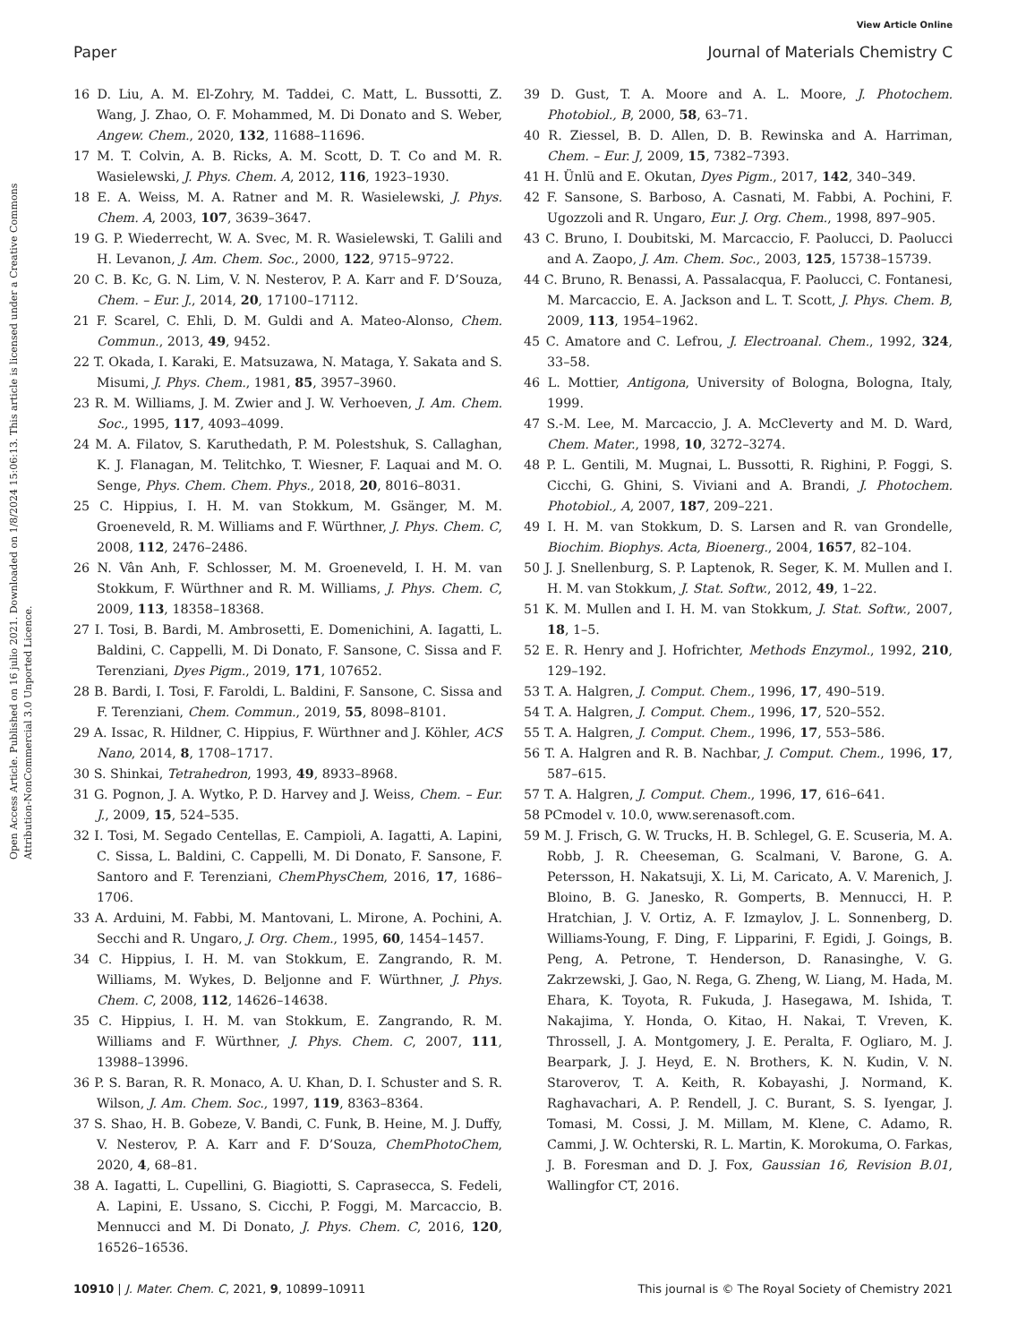View Article Online
Paper Journal of Materials Chemistry C
Open Access Article. Published on 16 julio 2021. Downloaded on 1/8/2024 15:06:13. This article is licensed under a Creative Commons Attribution-NonCommercial 3.0 Unported Licence.
16 D. Liu, A. M. El-Zohry, M. Taddei, C. Matt, L. Bussotti, Z. Wang, J. Zhao, O. F. Mohammed, M. Di Donato and S. Weber, Angew. Chem., 2020, 132, 11688–11696.
17 M. T. Colvin, A. B. Ricks, A. M. Scott, D. T. Co and M. R. Wasielewski, J. Phys. Chem. A, 2012, 116, 1923–1930.
18 E. A. Weiss, M. A. Ratner and M. R. Wasielewski, J. Phys. Chem. A, 2003, 107, 3639–3647.
19 G. P. Wiederrecht, W. A. Svec, M. R. Wasielewski, T. Galili and H. Levanon, J. Am. Chem. Soc., 2000, 122, 9715–9722.
20 C. B. Kc, G. N. Lim, V. N. Nesterov, P. A. Karr and F. D’Souza, Chem. – Eur. J., 2014, 20, 17100–17112.
21 F. Scarel, C. Ehli, D. M. Guldi and A. Mateo-Alonso, Chem. Commun., 2013, 49, 9452.
22 T. Okada, I. Karaki, E. Matsuzawa, N. Mataga, Y. Sakata and S. Misumi, J. Phys. Chem., 1981, 85, 3957–3960.
23 R. M. Williams, J. M. Zwier and J. W. Verhoeven, J. Am. Chem. Soc., 1995, 117, 4093–4099.
24 M. A. Filatov, S. Karuthedath, P. M. Polestshuk, S. Callaghan, K. J. Flanagan, M. Telitchko, T. Wiesner, F. Laquai and M. O. Senge, Phys. Chem. Chem. Phys., 2018, 20, 8016–8031.
25 C. Hippius, I. H. M. van Stokkum, M. Gsänger, M. M. Groeneveld, R. M. Williams and F. Würthner, J. Phys. Chem. C, 2008, 112, 2476–2486.
26 N. Vân Anh, F. Schlosser, M. M. Groeneveld, I. H. M. van Stokkum, F. Würthner and R. M. Williams, J. Phys. Chem. C, 2009, 113, 18358–18368.
27 I. Tosi, B. Bardi, M. Ambrosetti, E. Domenichini, A. Iagatti, L. Baldini, C. Cappelli, M. Di Donato, F. Sansone, C. Sissa and F. Terenziani, Dyes Pigm., 2019, 171, 107652.
28 B. Bardi, I. Tosi, F. Faroldi, L. Baldini, F. Sansone, C. Sissa and F. Terenziani, Chem. Commun., 2019, 55, 8098–8101.
29 A. Issac, R. Hildner, C. Hippius, F. Würthner and J. Köhler, ACS Nano, 2014, 8, 1708–1717.
30 S. Shinkai, Tetrahedron, 1993, 49, 8933–8968.
31 G. Pognon, J. A. Wytko, P. D. Harvey and J. Weiss, Chem. – Eur. J., 2009, 15, 524–535.
32 I. Tosi, M. Segado Centellas, E. Campioli, A. Iagatti, A. Lapini, C. Sissa, L. Baldini, C. Cappelli, M. Di Donato, F. Sansone, F. Santoro and F. Terenziani, ChemPhysChem, 2016, 17, 1686–1706.
33 A. Arduini, M. Fabbi, M. Mantovani, L. Mirone, A. Pochini, A. Secchi and R. Ungaro, J. Org. Chem., 1995, 60, 1454–1457.
34 C. Hippius, I. H. M. van Stokkum, E. Zangrando, R. M. Williams, M. Wykes, D. Beljonne and F. Würthner, J. Phys. Chem. C, 2008, 112, 14626–14638.
35 C. Hippius, I. H. M. van Stokkum, E. Zangrando, R. M. Williams and F. Würthner, J. Phys. Chem. C, 2007, 111, 13988–13996.
36 P. S. Baran, R. R. Monaco, A. U. Khan, D. I. Schuster and S. R. Wilson, J. Am. Chem. Soc., 1997, 119, 8363–8364.
37 S. Shao, H. B. Gobeze, V. Bandi, C. Funk, B. Heine, M. J. Duffy, V. Nesterov, P. A. Karr and F. D’Souza, ChemPhotoChem, 2020, 4, 68–81.
38 A. Iagatti, L. Cupellini, G. Biagiotti, S. Caprasecca, S. Fedeli, A. Lapini, E. Ussano, S. Cicchi, P. Foggi, M. Marcaccio, B. Mennucci and M. Di Donato, J. Phys. Chem. C, 2016, 120, 16526–16536.
39 D. Gust, T. A. Moore and A. L. Moore, J. Photochem. Photobiol., B, 2000, 58, 63–71.
40 R. Ziessel, B. D. Allen, D. B. Rewinska and A. Harriman, Chem. – Eur. J, 2009, 15, 7382–7393.
41 H. Ünlü and E. Okutan, Dyes Pigm., 2017, 142, 340–349.
42 F. Sansone, S. Barboso, A. Casnati, M. Fabbi, A. Pochini, F. Ugozzoli and R. Ungaro, Eur. J. Org. Chem., 1998, 897–905.
43 C. Bruno, I. Doubitski, M. Marcaccio, F. Paolucci, D. Paolucci and A. Zaopo, J. Am. Chem. Soc., 2003, 125, 15738–15739.
44 C. Bruno, R. Benassi, A. Passalacqua, F. Paolucci, C. Fontanesi, M. Marcaccio, E. A. Jackson and L. T. Scott, J. Phys. Chem. B, 2009, 113, 1954–1962.
45 C. Amatore and C. Lefrou, J. Electroanal. Chem., 1992, 324, 33–58.
46 L. Mottier, Antigona, University of Bologna, Bologna, Italy, 1999.
47 S.-M. Lee, M. Marcaccio, J. A. McCleverty and M. D. Ward, Chem. Mater., 1998, 10, 3272–3274.
48 P. L. Gentili, M. Mugnai, L. Bussotti, R. Righini, P. Foggi, S. Cicchi, G. Ghini, S. Viviani and A. Brandi, J. Photochem. Photobiol., A, 2007, 187, 209–221.
49 I. H. M. van Stokkum, D. S. Larsen and R. van Grondelle, Biochim. Biophys. Acta, Bioenerg., 2004, 1657, 82–104.
50 J. J. Snellenburg, S. P. Laptenok, R. Seger, K. M. Mullen and I. H. M. van Stokkum, J. Stat. Softw., 2012, 49, 1–22.
51 K. M. Mullen and I. H. M. van Stokkum, J. Stat. Softw., 2007, 18, 1–5.
52 E. R. Henry and J. Hofrichter, Methods Enzymol., 1992, 210, 129–192.
53 T. A. Halgren, J. Comput. Chem., 1996, 17, 490–519.
54 T. A. Halgren, J. Comput. Chem., 1996, 17, 520–552.
55 T. A. Halgren, J. Comput. Chem., 1996, 17, 553–586.
56 T. A. Halgren and R. B. Nachbar, J. Comput. Chem., 1996, 17, 587–615.
57 T. A. Halgren, J. Comput. Chem., 1996, 17, 616–641.
58 PCmodel v. 10.0, www.serenasoft.com.
59 M. J. Frisch, G. W. Trucks, H. B. Schlegel, G. E. Scuseria, M. A. Robb, J. R. Cheeseman, G. Scalmani, V. Barone, G. A. Petersson, H. Nakatsuji, X. Li, M. Caricato, A. V. Marenich, J. Bloino, B. G. Janesko, R. Gomperts, B. Mennucci, H. P. Hratchian, J. V. Ortiz, A. F. Izmaylov, J. L. Sonnenberg, D. Williams-Young, F. Ding, F. Lipparini, F. Egidi, J. Goings, B. Peng, A. Petrone, T. Henderson, D. Ranasinghe, V. G. Zakrzewski, J. Gao, N. Rega, G. Zheng, W. Liang, M. Hada, M. Ehara, K. Toyota, R. Fukuda, J. Hasegawa, M. Ishida, T. Nakajima, Y. Honda, O. Kitao, H. Nakai, T. Vreven, K. Throssell, J. A. Montgomery, J. E. Peralta, F. Ogliaro, M. J. Bearpark, J. J. Heyd, E. N. Brothers, K. N. Kudin, V. N. Staroverov, T. A. Keith, R. Kobayashi, J. Normand, K. Raghavachari, A. P. Rendell, J. C. Burant, S. S. Iyengar, J. Tomasi, M. Cossi, J. M. Millam, M. Klene, C. Adamo, R. Cammi, J. W. Ochterski, R. L. Martin, K. Morokuma, O. Farkas, J. B. Foresman and D. J. Fox, Gaussian 16, Revision B.01, Wallingfor CT, 2016.
10910 | J. Mater. Chem. C, 2021, 9, 10899–10911 This journal is © The Royal Society of Chemistry 2021